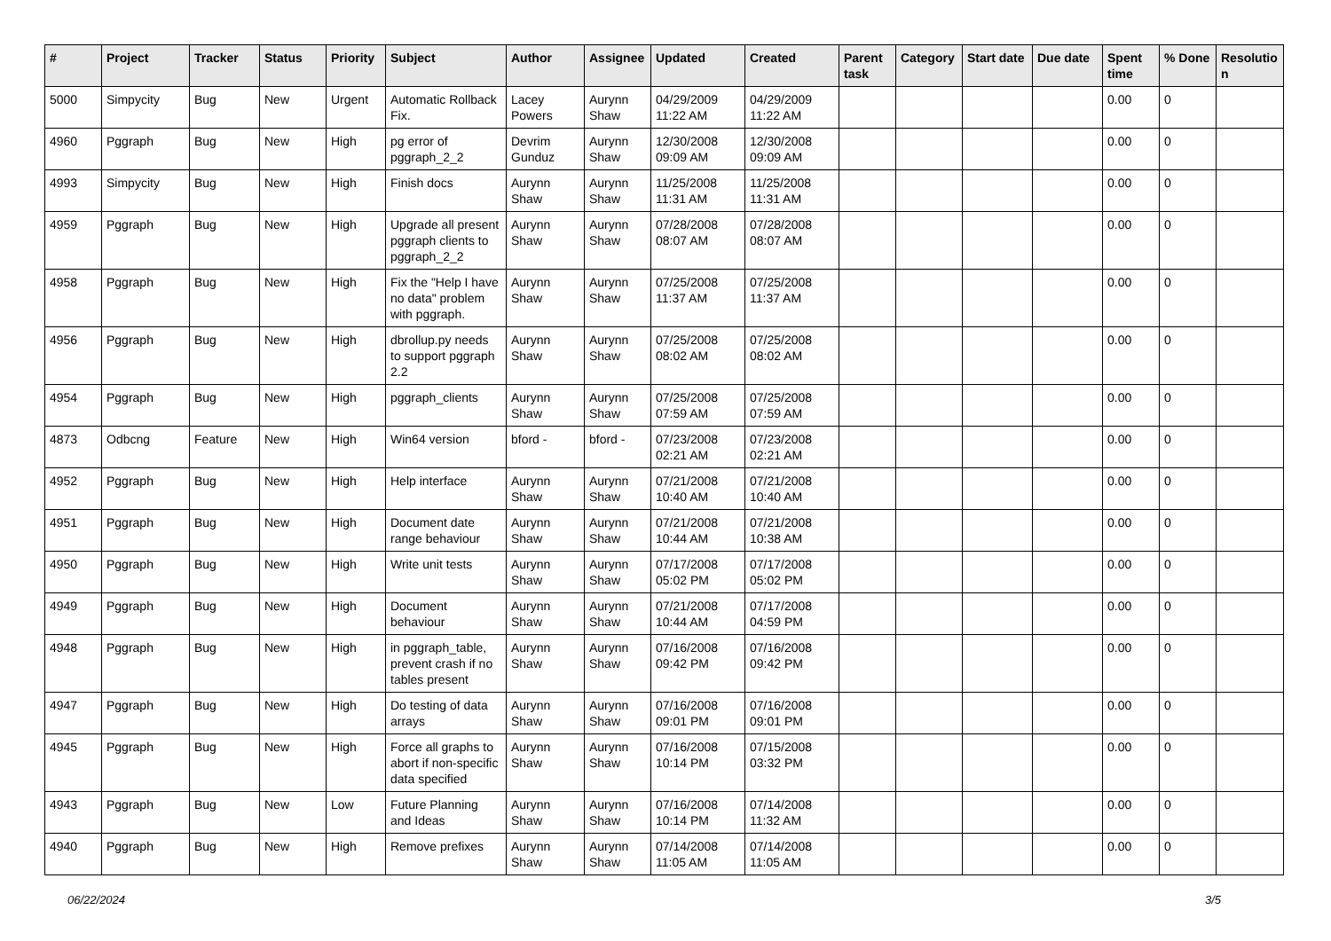| # | Project | Tracker | Status | Priority | Subject | Author | Assignee | Updated | Created | Parent task | Category | Start date | Due date | Spent time | % Done | Resolutio n |
| --- | --- | --- | --- | --- | --- | --- | --- | --- | --- | --- | --- | --- | --- | --- | --- | --- |
| 5000 | Simpycity | Bug | New | Urgent | Automatic Rollback Fix. | Lacey Powers | Aurynn Shaw | 04/29/2009 11:22 AM | 04/29/2009 11:22 AM | | | | | 0.00 | 0 | |
| 4960 | Pggraph | Bug | New | High | pg error of pggraph_2_2 | Devrim Gunduz | Aurynn Shaw | 12/30/2008 09:09 AM | 12/30/2008 09:09 AM | | | | | 0.00 | 0 | |
| 4993 | Simpycity | Bug | New | High | Finish docs | Aurynn Shaw | Aurynn Shaw | 11/25/2008 11:31 AM | 11/25/2008 11:31 AM | | | | | 0.00 | 0 | |
| 4959 | Pggraph | Bug | New | High | Upgrade all present pggraph clients to pggraph_2_2 | Aurynn Shaw | Aurynn Shaw | 07/28/2008 08:07 AM | 07/28/2008 08:07 AM | | | | | 0.00 | 0 | |
| 4958 | Pggraph | Bug | New | High | Fix the "Help I have no data" problem with pggraph. | Aurynn Shaw | Aurynn Shaw | 07/25/2008 11:37 AM | 07/25/2008 11:37 AM | | | | | 0.00 | 0 | |
| 4956 | Pggraph | Bug | New | High | dbrollup.py needs to support pggraph 2.2 | Aurynn Shaw | Aurynn Shaw | 07/25/2008 08:02 AM | 07/25/2008 08:02 AM | | | | | 0.00 | 0 | |
| 4954 | Pggraph | Bug | New | High | pggraph_clients | Aurynn Shaw | Aurynn Shaw | 07/25/2008 07:59 AM | 07/25/2008 07:59 AM | | | | | 0.00 | 0 | |
| 4873 | Odbcng | Feature | New | High | Win64 version | bford - | bford - | 07/23/2008 02:21 AM | 07/23/2008 02:21 AM | | | | | 0.00 | 0 | |
| 4952 | Pggraph | Bug | New | High | Help interface | Aurynn Shaw | Aurynn Shaw | 07/21/2008 10:40 AM | 07/21/2008 10:40 AM | | | | | 0.00 | 0 | |
| 4951 | Pggraph | Bug | New | High | Document date range behaviour | Aurynn Shaw | Aurynn Shaw | 07/21/2008 10:44 AM | 07/21/2008 10:38 AM | | | | | 0.00 | 0 | |
| 4950 | Pggraph | Bug | New | High | Write unit tests | Aurynn Shaw | Aurynn Shaw | 07/17/2008 05:02 PM | 07/17/2008 05:02 PM | | | | | 0.00 | 0 | |
| 4949 | Pggraph | Bug | New | High | Document behaviour | Aurynn Shaw | Aurynn Shaw | 07/21/2008 10:44 AM | 07/17/2008 04:59 PM | | | | | 0.00 | 0 | |
| 4948 | Pggraph | Bug | New | High | in pggraph_table, prevent crash if no tables present | Aurynn Shaw | Aurynn Shaw | 07/16/2008 09:42 PM | 07/16/2008 09:42 PM | | | | | 0.00 | 0 | |
| 4947 | Pggraph | Bug | New | High | Do testing of data arrays | Aurynn Shaw | Aurynn Shaw | 07/16/2008 09:01 PM | 07/16/2008 09:01 PM | | | | | 0.00 | 0 | |
| 4945 | Pggraph | Bug | New | High | Force all graphs to abort if non-specific data specified | Aurynn Shaw | Aurynn Shaw | 07/16/2008 10:14 PM | 07/15/2008 03:32 PM | | | | | 0.00 | 0 | |
| 4943 | Pggraph | Bug | New | Low | Future Planning and Ideas | Aurynn Shaw | Aurynn Shaw | 07/16/2008 10:14 PM | 07/14/2008 11:32 AM | | | | | 0.00 | 0 | |
| 4940 | Pggraph | Bug | New | High | Remove prefixes | Aurynn Shaw | Aurynn Shaw | 07/14/2008 11:05 AM | 07/14/2008 11:05 AM | | | | | 0.00 | 0 | |
06/22/2024 3/5